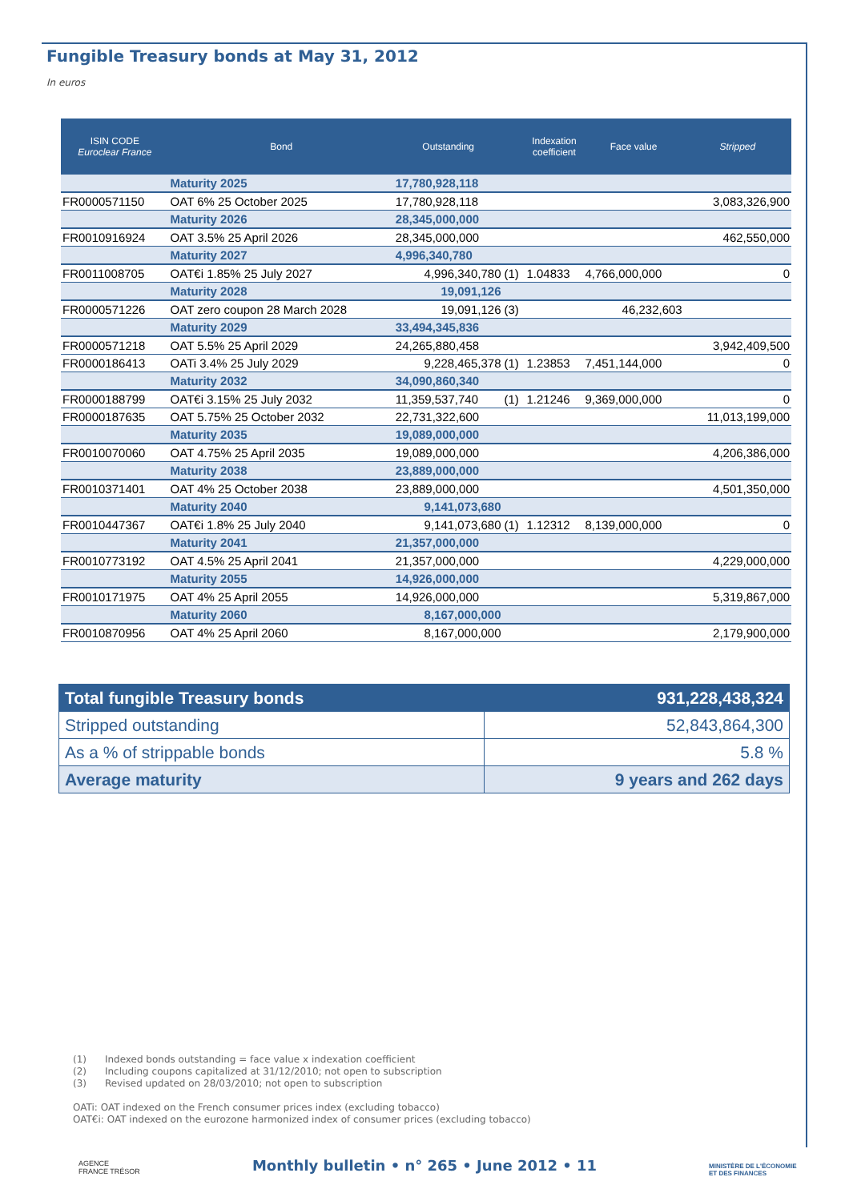Fungible Treasury bonds at May 31, 2012
In euros
| ISIN CODE Euroclear France | Bond | Outstanding | | Indexation coefficient | Face value | Stripped |
| --- | --- | --- | --- | --- | --- | --- |
| | Maturity 2025 | 17,780,928,118 | | | | |
| FR0000571150 | OAT 6% 25 October 2025 | 17,780,928,118 | | | | 3,083,326,900 |
| | Maturity 2026 | 28,345,000,000 | | | | |
| FR0010916924 | OAT 3.5% 25 April 2026 | 28,345,000,000 | | | | 462,550,000 |
| | Maturity 2027 | 4,996,340,780 | | | | |
| FR0011008705 | OAT€i 1.85% 25 July 2027 | 4,996,340,780 | (1) | 1.04833 | 4,766,000,000 | 0 |
| | Maturity 2028 | 19,091,126 | | | | |
| FR0000571226 | OAT zero coupon 28 March 2028 | 19,091,126 | (3) | | 46,232,603 | |
| | Maturity 2029 | 33,494,345,836 | | | | |
| FR0000571218 | OAT 5.5% 25 April 2029 | 24,265,880,458 | | | | 3,942,409,500 |
| FR0000186413 | OATi 3.4% 25 July 2029 | 9,228,465,378 | (1) | 1.23853 | 7,451,144,000 | 0 |
| | Maturity 2032 | 34,090,860,340 | | | | |
| FR0000188799 | OAT€i 3.15% 25 July 2032 | 11,359,537,740 | (1) | 1.21246 | 9,369,000,000 | 0 |
| FR0000187635 | OAT 5.75% 25 October 2032 | 22,731,322,600 | | | | 11,013,199,000 |
| | Maturity 2035 | 19,089,000,000 | | | | |
| FR0010070060 | OAT 4.75% 25 April 2035 | 19,089,000,000 | | | | 4,206,386,000 |
| | Maturity 2038 | 23,889,000,000 | | | | |
| FR0010371401 | OAT 4% 25 October 2038 | 23,889,000,000 | | | | 4,501,350,000 |
| | Maturity 2040 | 9,141,073,680 | | | | |
| FR0010447367 | OAT€i 1.8% 25 July 2040 | 9,141,073,680 | (1) | 1.12312 | 8,139,000,000 | 0 |
| | Maturity 2041 | 21,357,000,000 | | | | |
| FR0010773192 | OAT 4.5% 25 April 2041 | 21,357,000,000 | | | | 4,229,000,000 |
| | Maturity 2055 | 14,926,000,000 | | | | |
| FR0010171975 | OAT 4% 25 April 2055 | 14,926,000,000 | | | | 5,319,867,000 |
| | Maturity 2060 | 8,167,000,000 | | | | |
| FR0010870956 | OAT 4% 25 April 2060 | 8,167,000,000 | | | | 2,179,900,000 |
| Total fungible Treasury bonds | 931,228,438,324 |
| Stripped outstanding | 52,843,864,300 |
| As a % of strippable bonds | 5.8 % |
| Average maturity | 9 years and 262 days |
(1) Indexed bonds outstanding = face value x indexation coefficient
(2) Including coupons capitalized at 31/12/2010; not open to subscription
(3) Revised updated on 28/03/2010; not open to subscription
OATi: OAT indexed on the French consumer prices index (excluding tobacco)
OAT€i: OAT indexed on the eurozone harmonized index of consumer prices (excluding tobacco)
AGENCE
FRANCE TRÉSOR
Monthly bulletin • n° 265 • June 2012 • 11
MINISTÈRE DE L'ÉCONOMIE
ET DES FINANCES